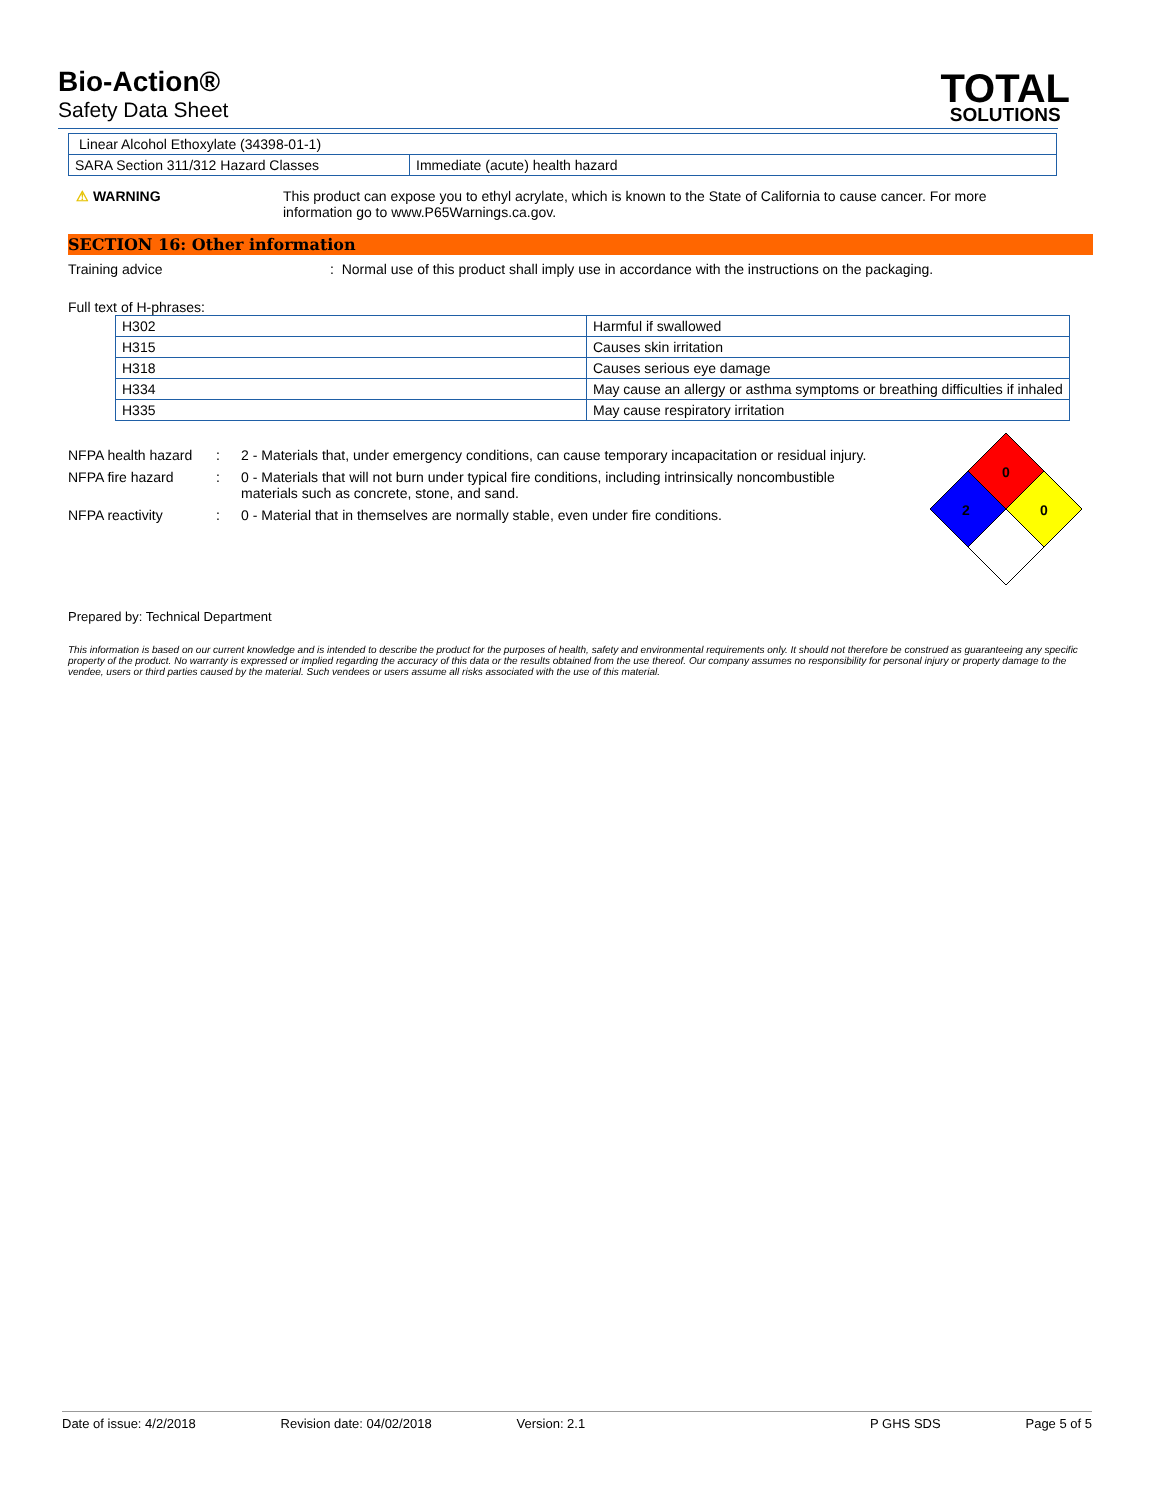Bio-Action®
Safety Data Sheet
TOTAL
SOLUTIONS
| Linear Alcohol Ethoxylate (34398-01-1) | |
| SARA Section 311/312 Hazard Classes | Immediate (acute) health hazard |
⚠ WARNING This product can expose you to ethyl acrylate, which is known to the State of California to cause cancer. For more information go to www.P65Warnings.ca.gov.
SECTION 16: Other information
Training advice : Normal use of this product shall imply use in accordance with the instructions on the packaging.
Full text of H-phrases:
| H302 | Harmful if swallowed |
| H315 | Causes skin irritation |
| H318 | Causes serious eye damage |
| H334 | May cause an allergy or asthma symptoms or breathing difficulties if inhaled |
| H335 | May cause respiratory irritation |
NFPA health hazard
: 2 - Materials that, under emergency conditions, can cause temporary incapacitation or residual injury.
NFPA fire hazard : 0 - Materials that will not burn under typical fire conditions, including intrinsically noncombustible materials such as concrete, stone, and sand.
NFPA reactivity : 0 - Material that in themselves are normally stable, even under fire conditions.
0
2
0
Prepared by: Technical Department
This information is based on our current knowledge and is intended to describe the product for the purposes of health, safety and environmental requirements only. It should not therefore be construed as guaranteeing any specific property of the product. No warranty is expressed or implied regarding the accuracy of this data or the results obtained from the use thereof. Our company assumes no responsibility for personal injury or property damage to the vendee, users or third parties caused by the material. Such vendees or users assume all risks associated with the use of this material.
Date of issue: 4/2/2018 Revision date: 04/02/2018 Version: 2.1 P GHS SDS Page 5 of 5